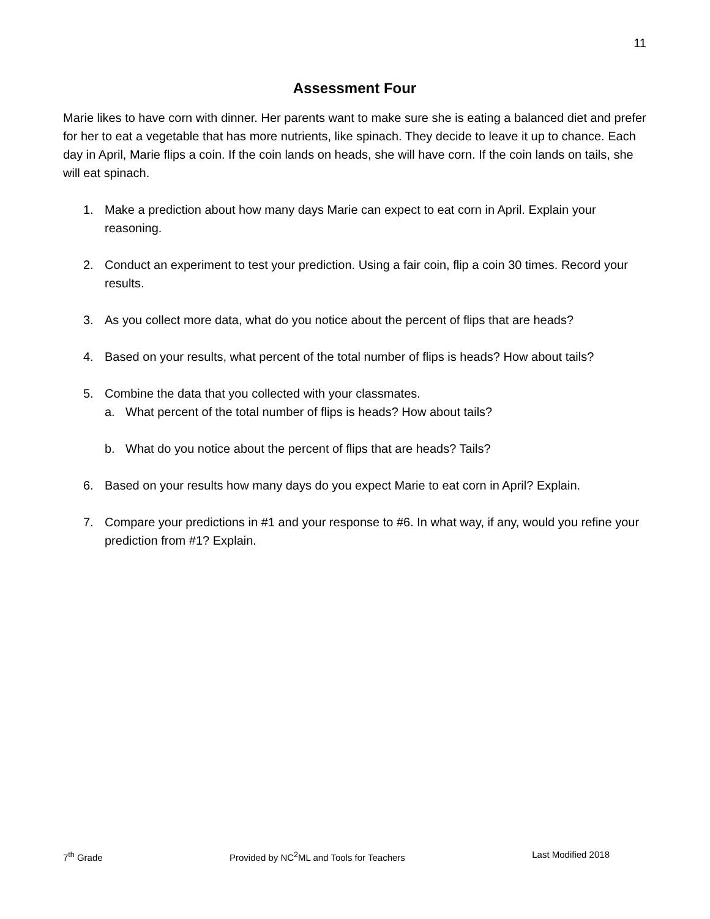11
Assessment Four
Marie likes to have corn with dinner. Her parents want to make sure she is eating a balanced diet and prefer for her to eat a vegetable that has more nutrients, like spinach. They decide to leave it up to chance. Each day in April, Marie flips a coin. If the coin lands on heads, she will have corn. If the coin lands on tails, she will eat spinach.
1. Make a prediction about how many days Marie can expect to eat corn in April. Explain your reasoning.
2. Conduct an experiment to test your prediction. Using a fair coin, flip a coin 30 times. Record your results.
3. As you collect more data, what do you notice about the percent of flips that are heads?
4. Based on your results, what percent of the total number of flips is heads? How about tails?
5. Combine the data that you collected with your classmates.
a. What percent of the total number of flips is heads? How about tails?
b. What do you notice about the percent of flips that are heads? Tails?
6. Based on your results how many days do you expect Marie to eat corn in April? Explain.
7. Compare your predictions in #1 and your response to #6. In what way, if any, would you refine your prediction from #1? Explain.
7<sup>th</sup> Grade Provided by NC<sup>2</sup>ML and Tools for Teachers Last Modified 2018